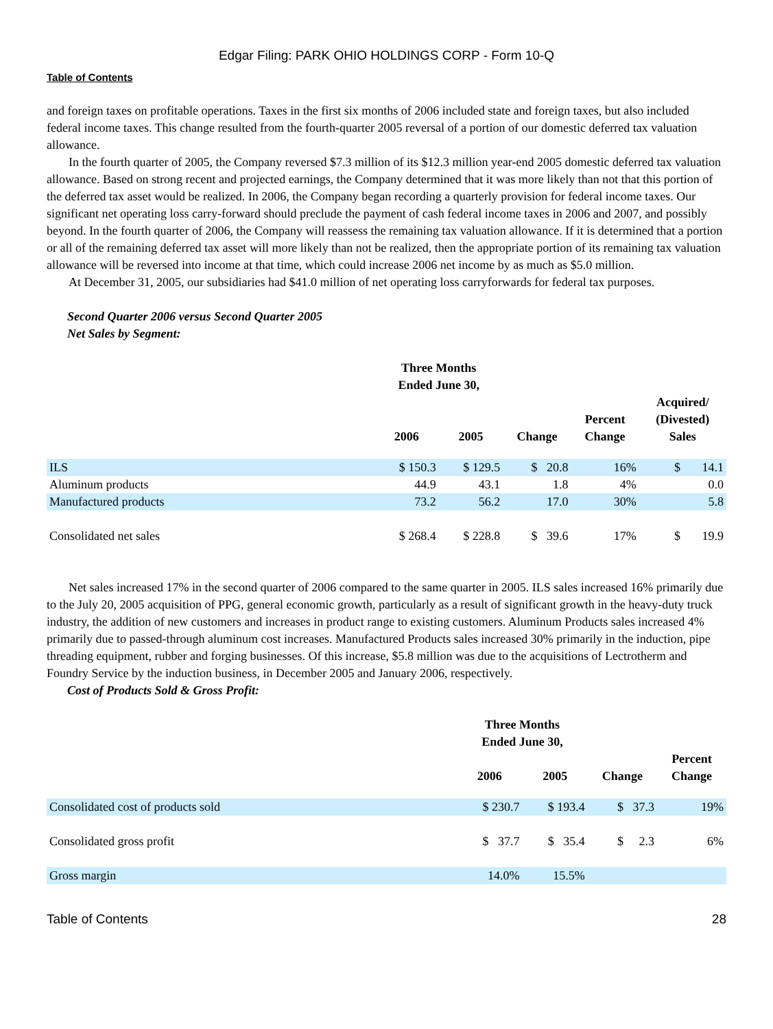Edgar Filing: PARK OHIO HOLDINGS CORP - Form 10-Q
Table of Contents
and foreign taxes on profitable operations. Taxes in the first six months of 2006 included state and foreign taxes, but also included federal income taxes. This change resulted from the fourth-quarter 2005 reversal of a portion of our domestic deferred tax valuation allowance.
In the fourth quarter of 2005, the Company reversed $7.3 million of its $12.3 million year-end 2005 domestic deferred tax valuation allowance. Based on strong recent and projected earnings, the Company determined that it was more likely than not that this portion of the deferred tax asset would be realized. In 2006, the Company began recording a quarterly provision for federal income taxes. Our significant net operating loss carry-forward should preclude the payment of cash federal income taxes in 2006 and 2007, and possibly beyond. In the fourth quarter of 2006, the Company will reassess the remaining tax valuation allowance. If it is determined that a portion or all of the remaining deferred tax asset will more likely than not be realized, then the appropriate portion of its remaining tax valuation allowance will be reversed into income at that time, which could increase 2006 net income by as much as $5.0 million.
At December 31, 2005, our subsidiaries had $41.0 million of net operating loss carryforwards for federal tax purposes.
Second Quarter 2006 versus Second Quarter 2005
Net Sales by Segment:
| | Three Months Ended June 30, | | | | |
| --- | --- | --- | --- | --- | --- |
| | 2006 | 2005 | Change | Percent Change | Acquired/ (Divested) Sales |
| ILS | $ 150.3 | $ 129.5 | $ 20.8 | 16% | $ 14.1 |
| Aluminum products | 44.9 | 43.1 | 1.8 | 4% | 0.0 |
| Manufactured products | 73.2 | 56.2 | 17.0 | 30% | 5.8 |
| Consolidated net sales | $ 268.4 | $ 228.8 | $ 39.6 | 17% | $ 19.9 |
Net sales increased 17% in the second quarter of 2006 compared to the same quarter in 2005. ILS sales increased 16% primarily due to the July 20, 2005 acquisition of PPG, general economic growth, particularly as a result of significant growth in the heavy-duty truck industry, the addition of new customers and increases in product range to existing customers. Aluminum Products sales increased 4% primarily due to passed-through aluminum cost increases. Manufactured Products sales increased 30% primarily in the induction, pipe threading equipment, rubber and forging businesses. Of this increase, $5.8 million was due to the acquisitions of Lectrotherm and Foundry Service by the induction business, in December 2005 and January 2006, respectively.
Cost of Products Sold & Gross Profit:
| | Three Months Ended June 30, | | | |
| --- | --- | --- | --- | --- |
| | 2006 | 2005 | Change | Percent Change |
| Consolidated cost of products sold | $ 230.7 | $ 193.4 | $ 37.3 | 19% |
| Consolidated gross profit | $ 37.7 | $ 35.4 | $ 2.3 | 6% |
| Gross margin | 14.0% | 15.5% | | |
Table of Contents 28